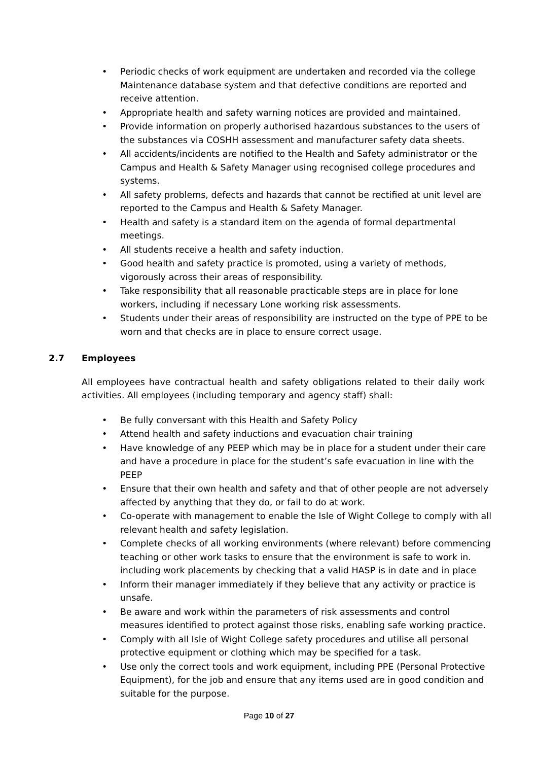• Periodic checks of work equipment are undertaken and recorded via the college Maintenance database system and that defective conditions are reported and receive attention.
• Appropriate health and safety warning notices are provided and maintained.
• Provide information on properly authorised hazardous substances to the users of the substances via COSHH assessment and manufacturer safety data sheets.
• All accidents/incidents are notified to the Health and Safety administrator or the Campus and Health & Safety Manager using recognised college procedures and systems.
• All safety problems, defects and hazards that cannot be rectified at unit level are reported to the Campus and Health & Safety Manager.
• Health and safety is a standard item on the agenda of formal departmental meetings.
• All students receive a health and safety induction.
• Good health and safety practice is promoted, using a variety of methods, vigorously across their areas of responsibility.
• Take responsibility that all reasonable practicable steps are in place for lone workers, including if necessary Lone working risk assessments.
• Students under their areas of responsibility are instructed on the type of PPE to be worn and that checks are in place to ensure correct usage.
2.7 Employees
All employees have contractual health and safety obligations related to their daily work activities. All employees (including temporary and agency staff) shall:
• Be fully conversant with this Health and Safety Policy
• Attend health and safety inductions and evacuation chair training
• Have knowledge of any PEEP which may be in place for a student under their care and have a procedure in place for the student’s safe evacuation in line with the PEEP
• Ensure that their own health and safety and that of other people are not adversely affected by anything that they do, or fail to do at work.
• Co-operate with management to enable the Isle of Wight College to comply with all relevant health and safety legislation.
• Complete checks of all working environments (where relevant) before commencing teaching or other work tasks to ensure that the environment is safe to work in. including work placements by checking that a valid HASP is in date and in place
• Inform their manager immediately if they believe that any activity or practice is unsafe.
• Be aware and work within the parameters of risk assessments and control measures identified to protect against those risks, enabling safe working practice.
• Comply with all Isle of Wight College safety procedures and utilise all personal protective equipment or clothing which may be specified for a task.
• Use only the correct tools and work equipment, including PPE (Personal Protective Equipment), for the job and ensure that any items used are in good condition and suitable for the purpose.
Page 10 of 27